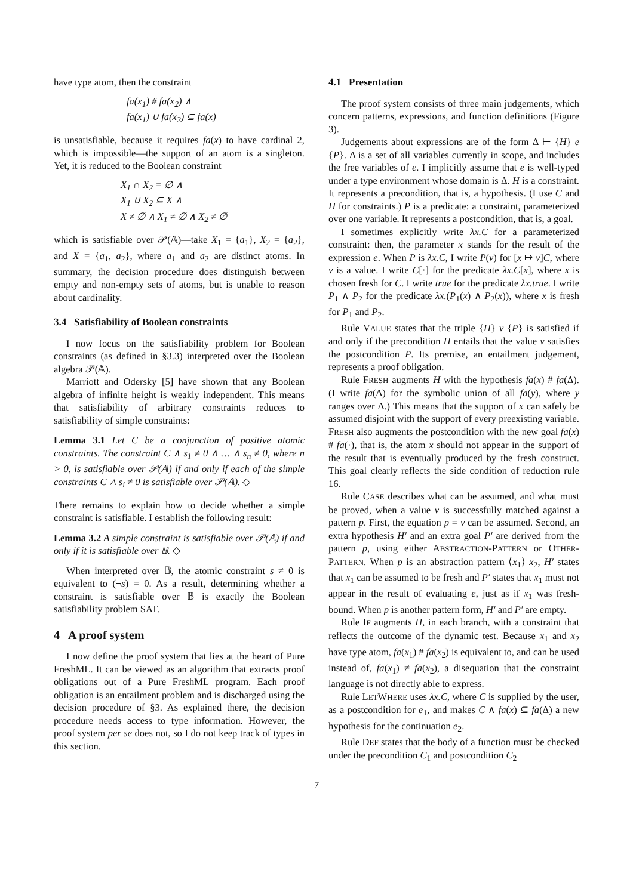have type atom, then the constraint
fa(x<sub>1</sub>) # fa(x<sub>2</sub>) ∧
fa(x<sub>1</sub>) ∪ fa(x<sub>2</sub>) ⊆ fa(x)
is unsatisfiable, because it requires fa(x) to have cardinal 2, which is impossible—the support of an atom is a singleton. Yet, it is reduced to the Boolean constraint
X<sub>1</sub> ∩ X<sub>2</sub> = ∅ ∧
X<sub>1</sub> ∪ X<sub>2</sub> ⊆ X ∧
X ≠ ∅ ∧ X<sub>1</sub> ≠ ∅ ∧ X<sub>2</sub> ≠ ∅
which is satisfiable over 𝒫(𝔸)—take X<sub>1</sub> = {a<sub>1</sub>}, X<sub>2</sub> = {a<sub>2</sub>}, and X = {a<sub>1</sub>, a<sub>2</sub>}, where a<sub>1</sub> and a<sub>2</sub> are distinct atoms. In summary, the decision procedure does distinguish between empty and non-empty sets of atoms, but is unable to reason about cardinality.
3.4 Satisfiability of Boolean constraints
I now focus on the satisfiability problem for Boolean constraints (as defined in §3.3) interpreted over the Boolean algebra 𝒫(𝔸).
Marriott and Odersky [5] have shown that any Boolean algebra of infinite height is weakly independent. This means that satisfiability of arbitrary constraints reduces to satisfiability of simple constraints:
Lemma 3.1 Let C be a conjunction of positive atomic constraints. The constraint C ∧ s<sub>1</sub> ≠ 0 ∧ … ∧ s<sub>n</sub> ≠ 0, where n > 0, is satisfiable over 𝒫(𝔸) if and only if each of the simple constraints C ∧ s<sub>i</sub> ≠ 0 is satisfiable over 𝒫(𝔸). ◇
There remains to explain how to decide whether a simple constraint is satisfiable. I establish the following result:
Lemma 3.2 A simple constraint is satisfiable over 𝒫(𝔸) if and only if it is satisfiable over 𝔹. ◇
When interpreted over 𝔹, the atomic constraint s ≠ 0 is equivalent to (¬s) = 0. As a result, determining whether a constraint is satisfiable over 𝔹 is exactly the Boolean satisfiability problem SAT.
4 A proof system
I now define the proof system that lies at the heart of Pure FreshML. It can be viewed as an algorithm that extracts proof obligations out of a Pure FreshML program. Each proof obligation is an entailment problem and is discharged using the decision procedure of §3. As explained there, the decision procedure needs access to type information. However, the proof system per se does not, so I do not keep track of types in this section.
4.1 Presentation
The proof system consists of three main judgements, which concern patterns, expressions, and function definitions (Figure 3).
Judgements about expressions are of the form Δ ⊢ {H} e {P}. Δ is a set of all variables currently in scope, and includes the free variables of e. I implicitly assume that e is well-typed under a type environment whose domain is Δ. H is a constraint. It represents a precondition, that is, a hypothesis. (I use C and H for constraints.) P is a predicate: a constraint, parameterized over one variable. It represents a postcondition, that is, a goal.
I sometimes explicitly write λx.C for a parameterized constraint: then, the parameter x stands for the result of the expression e. When P is λx.C, I write P(v) for [x ↦ v]C, where v is a value. I write C[·] for the predicate λx.C[x], where x is chosen fresh for C. I write true for the predicate λx.true. I write P<sub>1</sub> ∧ P<sub>2</sub> for the predicate λx.(P<sub>1</sub>(x) ∧ P<sub>2</sub>(x)), where x is fresh for P<sub>1</sub> and P<sub>2</sub>.
Rule VALUE states that the triple {H} v {P} is satisfied if and only if the precondition H entails that the value v satisfies the postcondition P. Its premise, an entailment judgement, represents a proof obligation.
Rule FRESH augments H with the hypothesis fa(x) # fa(Δ). (I write fa(Δ) for the symbolic union of all fa(y), where y ranges over Δ.) This means that the support of x can safely be assumed disjoint with the support of every preexisting variable. FRESH also augments the postcondition with the new goal fa(x) # fa(·), that is, the atom x should not appear in the support of the result that is eventually produced by the fresh construct. This goal clearly reflects the side condition of reduction rule 16.
Rule CASE describes what can be assumed, and what must be proved, when a value v is successfully matched against a pattern p. First, the equation p = v can be assumed. Second, an extra hypothesis H′ and an extra goal P′ are derived from the pattern p, using either ABSTRACTION-PATTERN or OTHER-PATTERN. When p is an abstraction pattern ⟨x<sub>1</sub>⟩ x<sub>2</sub>, H′ states that x<sub>1</sub> can be assumed to be fresh and P′ states that x<sub>1</sub> must not appear in the result of evaluating e, just as if x<sub>1</sub> was fresh-bound. When p is another pattern form, H′ and P′ are empty.
Rule IF augments H, in each branch, with a constraint that reflects the outcome of the dynamic test. Because x<sub>1</sub> and x<sub>2</sub> have type atom, fa(x<sub>1</sub>) # fa(x<sub>2</sub>) is equivalent to, and can be used instead of, fa(x<sub>1</sub>) ≠ fa(x<sub>2</sub>), a disequation that the constraint language is not directly able to express.
Rule LETWHERE uses λx.C, where C is supplied by the user, as a postcondition for e<sub>1</sub>, and makes C ∧ fa(x) ⊆ fa(Δ) a new hypothesis for the continuation e<sub>2</sub>.
Rule DEF states that the body of a function must be checked under the precondition C<sub>1</sub> and postcondition C<sub>2</sub>
7